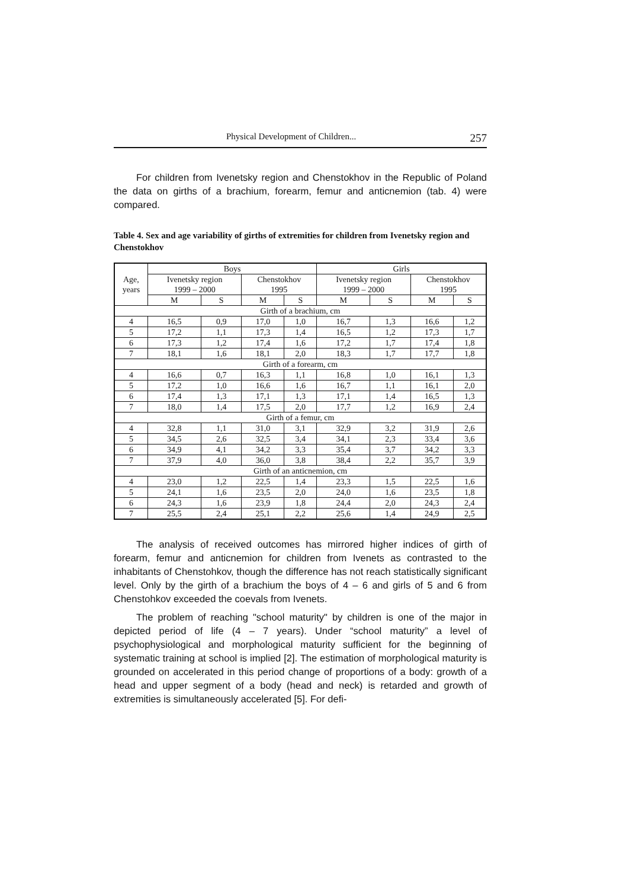Physical Development of Children... 257
For children from Ivenetsky region and Chenstokhov in the Republic of Poland the data on girths of a brachium, forearm, femur and anticnemion (tab. 4) were compared.
Table 4. Sex and age variability of girths of extremities for children from Ivenetsky region and Chenstokhov
| Age, years | Boys | | | | Girls | | | |
| --- | --- | --- | --- | --- | --- | --- | --- | --- |
| | Ivenetsky region 1999 – 2000 | | Chenstokhov 1995 | | Ivenetsky region 1999 – 2000 | | Chenstokhov 1995 | |
| | M | S | M | S | M | S | M | S |
| Girth of a brachium, cm | | | | | | | | |
| 4 | 16,5 | 0,9 | 17,0 | 1,0 | 16,7 | 1,3 | 16,6 | 1,2 |
| 5 | 17,2 | 1,1 | 17,3 | 1,4 | 16,5 | 1,2 | 17,3 | 1,7 |
| 6 | 17,3 | 1,2 | 17,4 | 1,6 | 17,2 | 1,7 | 17,4 | 1,8 |
| 7 | 18,1 | 1,6 | 18,1 | 2,0 | 18,3 | 1,7 | 17,7 | 1,8 |
| Girth of a forearm, cm | | | | | | | | |
| 4 | 16,6 | 0,7 | 16,3 | 1,1 | 16,8 | 1,0 | 16,1 | 1,3 |
| 5 | 17,2 | 1,0 | 16,6 | 1,6 | 16,7 | 1,1 | 16,1 | 2,0 |
| 6 | 17,4 | 1,3 | 17,1 | 1,3 | 17,1 | 1,4 | 16,5 | 1,3 |
| 7 | 18,0 | 1,4 | 17,5 | 2,0 | 17,7 | 1,2 | 16,9 | 2,4 |
| Girth of a femur, cm | | | | | | | | |
| 4 | 32,8 | 1,1 | 31,0 | 3,1 | 32,9 | 3,2 | 31,9 | 2,6 |
| 5 | 34,5 | 2,6 | 32,5 | 3,4 | 34,1 | 2,3 | 33,4 | 3,6 |
| 6 | 34,9 | 4,1 | 34,2 | 3,3 | 35,4 | 3,7 | 34,2 | 3,3 |
| 7 | 37,9 | 4,0 | 36,0 | 3,8 | 38,4 | 2,2 | 35,7 | 3,9 |
| Girth of an anticnemion, cm | | | | | | | | |
| 4 | 23,0 | 1,2 | 22,5 | 1,4 | 23,3 | 1,5 | 22,5 | 1,6 |
| 5 | 24,1 | 1,6 | 23,5 | 2,0 | 24,0 | 1,6 | 23,5 | 1,8 |
| 6 | 24,3 | 1,6 | 23,9 | 1,8 | 24,4 | 2,0 | 24,3 | 2,4 |
| 7 | 25,5 | 2,4 | 25,1 | 2,2 | 25,6 | 1,4 | 24,9 | 2,5 |
The analysis of received outcomes has mirrored higher indices of girth of forearm, femur and anticnemion for children from Ivenets as contrasted to the inhabitants of Chenstohkov, though the difference has not reach statistically significant level. Only by the girth of a brachium the boys of 4 – 6 and girls of 5 and 6 from Chenstohkov exceeded the coevals from Ivenets.
The problem of reaching "school maturity" by children is one of the major in depicted period of life (4 – 7 years). Under “school maturity” a level of psychophysiological and morphological maturity sufficient for the beginning of systematic training at school is implied [2]. The estimation of morphological maturity is grounded on accelerated in this period change of proportions of a body: growth of a head and upper segment of a body (head and neck) is retarded and growth of extremities is simultaneously accelerated [5]. For defi-